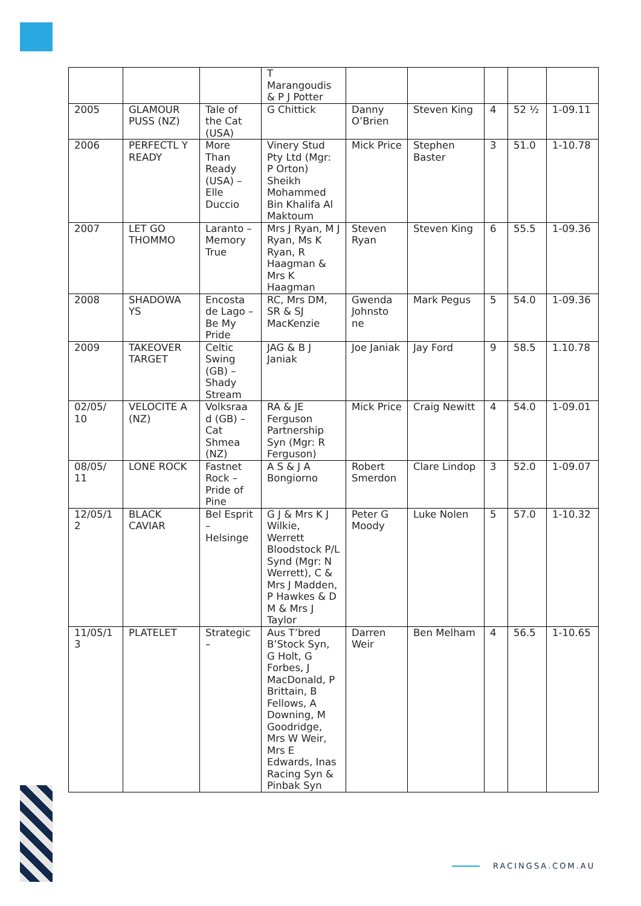| | | | T Marangoudis & P J Potter | | | | | |
| 2005 | GLAMOUR PUSS (NZ) | Tale of the Cat (USA) | G Chittick | Danny O’Brien | Steven King | 4 | 52 ½ | 1-09.11 |
| 2006 | PERFECTL Y READY | More Than Ready (USA) – Elle Duccio | Vinery Stud Pty Ltd (Mgr: P Orton) Sheikh Mohammed Bin Khalifa Al Maktoum | Mick Price | Stephen Baster | 3 | 51.0 | 1-10.78 |
| 2007 | LET GO THOMMO | Laranto – Memory True | Mrs J Ryan, M J Ryan, Ms K Ryan, R Haagman & Mrs K Haagman | Steven Ryan | Steven King | 6 | 55.5 | 1-09.36 |
| 2008 | SHADOWA YS | Encosta de Lago – Be My Pride | RC, Mrs DM, SR & SJ MacKenzie | Gwenda Johnsto ne | Mark Pegus | 5 | 54.0 | 1-09.36 |
| 2009 | TAKEOVER TARGET | Celtic Swing (GB) – Shady Stream | JAG & B J Janiak | Joe Janiak | Jay Ford | 9 | 58.5 | 1.10.78 |
| 02/05/ 10 | VELOCITE A (NZ) | Volksraa d (GB) – Cat Shmea (NZ) | RA & JE Ferguson Partnership Syn (Mgr: R Ferguson) | Mick Price | Craig Newitt | 4 | 54.0 | 1-09.01 |
| 08/05/ 11 | LONE ROCK | Fastnet Rock – Pride of Pine | A S & J A Bongiorno | Robert Smerdon | Clare Lindop | 3 | 52.0 | 1-09.07 |
| 12/05/1 2 | BLACK CAVIAR | Bel Esprit – Helsinge | G J & Mrs K J Wilkie, Werrett Bloodstock P/L Synd (Mgr: N Werrett), C & Mrs J Madden, P Hawkes & D M & Mrs J Taylor | Peter G Moody | Luke Nolen | 5 | 57.0 | 1-10.32 |
| 11/05/1 3 | PLATELET | Strategic – | Aus T’bred B’Stock Syn, G Holt, G Forbes, J MacDonald, P Brittain, B Fellows, A Downing, M Goodridge, Mrs W Weir, Mrs E Edwards, Inas Racing Syn & Pinbak Syn | Darren Weir | Ben Melham | 4 | 56.5 | 1-10.65 |
RACINGSA.COM.AU